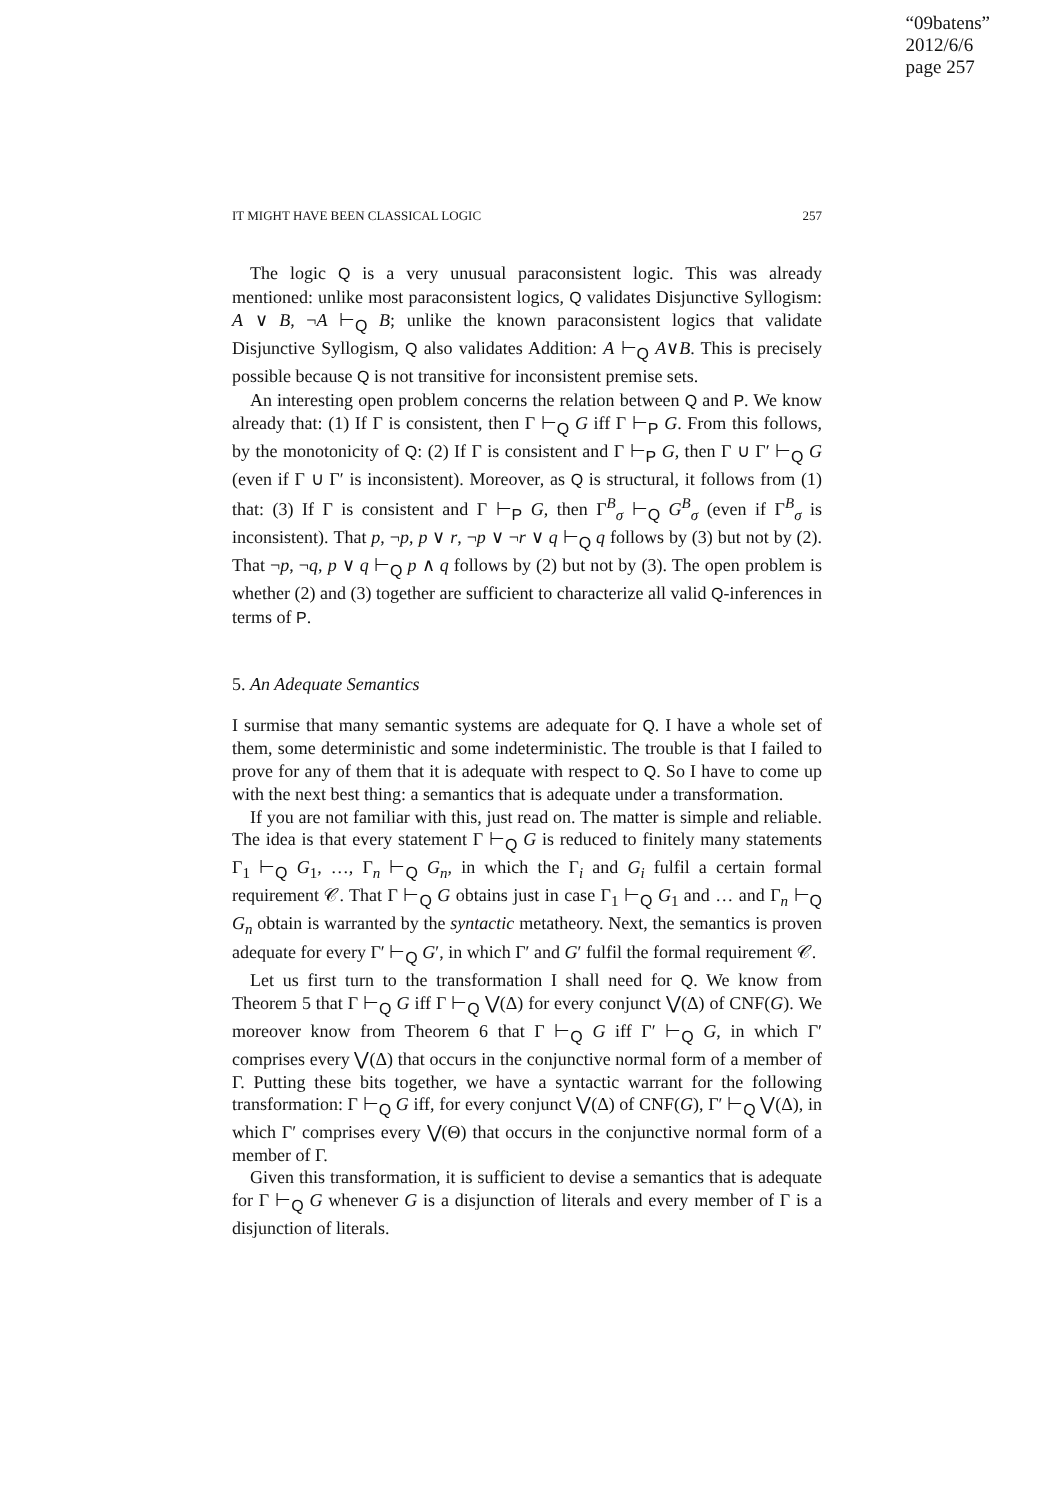“09batens”
2012/6/6
page 257
IT MIGHT HAVE BEEN CLASSICAL LOGIC 257
The logic Q is a very unusual paraconsistent logic. This was already mentioned: unlike most paraconsistent logics, Q validates Disjunctive Syllogism: A ∨ B, ¬A ⊢<sub>Q</sub> B; unlike the known paraconsistent logics that validate Disjunctive Syllogism, Q also validates Addition: A ⊢<sub>Q</sub> A∨B. This is precisely possible because Q is not transitive for inconsistent premise sets.
An interesting open problem concerns the relation between Q and P. We know already that: (1) If Γ is consistent, then Γ ⊢<sub>Q</sub> G iff Γ ⊢<sub>P</sub> G. From this follows, by the monotonicity of Q: (2) If Γ is consistent and Γ ⊢<sub>P</sub> G, then Γ ∪ Γ′ ⊢<sub>Q</sub> G (even if Γ ∪ Γ′ is inconsistent). Moreover, as Q is structural, it follows from (1) that: (3) If Γ is consistent and Γ ⊢<sub>P</sub> G, then Γ<sup>B</sup><sub>σ</sub> ⊢<sub>Q</sub> G<sup>B</sup><sub>σ</sub> (even if Γ<sup>B</sup><sub>σ</sub> is inconsistent). That p, ¬p, p ∨ r, ¬p ∨ ¬r ∨ q ⊢<sub>Q</sub> q follows by (3) but not by (2). That ¬p, ¬q, p ∨ q ⊢<sub>Q</sub> p ∧ q follows by (2) but not by (3). The open problem is whether (2) and (3) together are sufficient to characterize all valid Q-inferences in terms of P.
5. An Adequate Semantics
I surmise that many semantic systems are adequate for Q. I have a whole set of them, some deterministic and some indeterministic. The trouble is that I failed to prove for any of them that it is adequate with respect to Q. So I have to come up with the next best thing: a semantics that is adequate under a transformation.
If you are not familiar with this, just read on. The matter is simple and reliable. The idea is that every statement Γ ⊢<sub>Q</sub> G is reduced to finitely many statements Γ<sub>1</sub> ⊢<sub>Q</sub> G<sub>1</sub>, …, Γ<sub>n</sub> ⊢<sub>Q</sub> G<sub>n</sub>, in which the Γ<sub>i</sub> and G<sub>i</sub> fulfil a certain formal requirement 𝒞. That Γ ⊢<sub>Q</sub> G obtains just in case Γ<sub>1</sub> ⊢<sub>Q</sub> G<sub>1</sub> and … and Γ<sub>n</sub> ⊢<sub>Q</sub> G<sub>n</sub> obtain is warranted by the syntactic metatheory. Next, the semantics is proven adequate for every Γ′ ⊢<sub>Q</sub> G′, in which Γ′ and G′ fulfil the formal requirement 𝒞.
Let us first turn to the transformation I shall need for Q. We know from Theorem 5 that Γ ⊢<sub>Q</sub> G iff Γ ⊢<sub>Q</sub> ⋁(Δ) for every conjunct ⋁(Δ) of CNF(G). We moreover know from Theorem 6 that Γ ⊢<sub>Q</sub> G iff Γ′ ⊢<sub>Q</sub> G, in which Γ′ comprises every ⋁(Δ) that occurs in the conjunctive normal form of a member of Γ. Putting these bits together, we have a syntactic warrant for the following transformation: Γ ⊢<sub>Q</sub> G iff, for every conjunct ⋁(Δ) of CNF(G), Γ′ ⊢<sub>Q</sub> ⋁(Δ), in which Γ′ comprises every ⋁(Θ) that occurs in the conjunctive normal form of a member of Γ.
Given this transformation, it is sufficient to devise a semantics that is adequate for Γ ⊢<sub>Q</sub> G whenever G is a disjunction of literals and every member of Γ is a disjunction of literals.